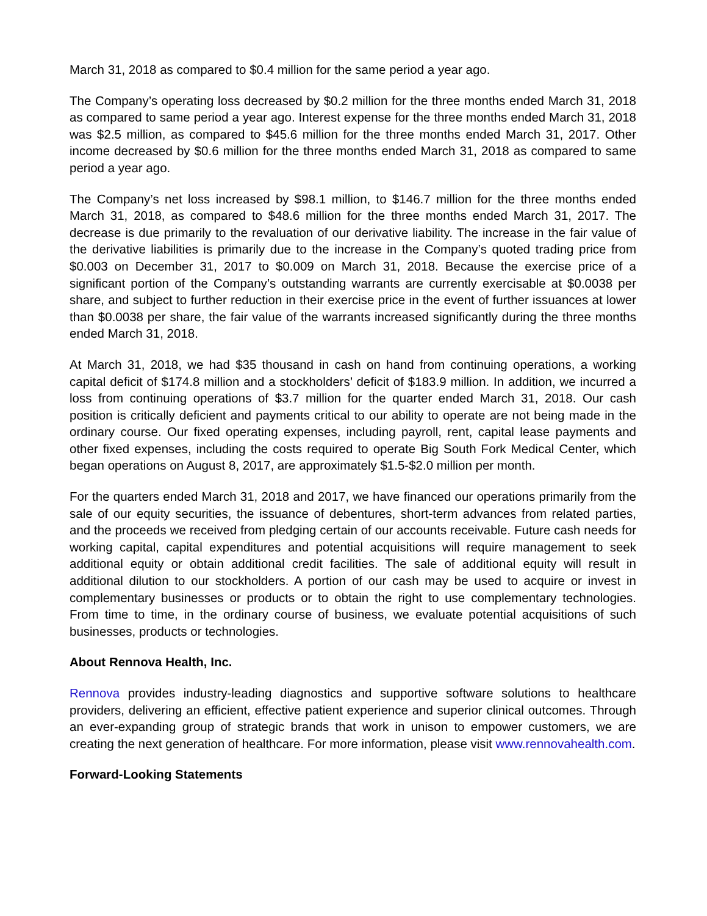March 31, 2018 as compared to $0.4 million for the same period a year ago.
The Company’s operating loss decreased by $0.2 million for the three months ended March 31, 2018 as compared to same period a year ago. Interest expense for the three months ended March 31, 2018 was $2.5 million, as compared to $45.6 million for the three months ended March 31, 2017. Other income decreased by $0.6 million for the three months ended March 31, 2018 as compared to same period a year ago.
The Company’s net loss increased by $98.1 million, to $146.7 million for the three months ended March 31, 2018, as compared to $48.6 million for the three months ended March 31, 2017. The decrease is due primarily to the revaluation of our derivative liability. The increase in the fair value of the derivative liabilities is primarily due to the increase in the Company’s quoted trading price from $0.003 on December 31, 2017 to $0.009 on March 31, 2018. Because the exercise price of a significant portion of the Company’s outstanding warrants are currently exercisable at $0.0038 per share, and subject to further reduction in their exercise price in the event of further issuances at lower than $0.0038 per share, the fair value of the warrants increased significantly during the three months ended March 31, 2018.
At March 31, 2018, we had $35 thousand in cash on hand from continuing operations, a working capital deficit of $174.8 million and a stockholders’ deficit of $183.9 million. In addition, we incurred a loss from continuing operations of $3.7 million for the quarter ended March 31, 2018. Our cash position is critically deficient and payments critical to our ability to operate are not being made in the ordinary course. Our fixed operating expenses, including payroll, rent, capital lease payments and other fixed expenses, including the costs required to operate Big South Fork Medical Center, which began operations on August 8, 2017, are approximately $1.5-$2.0 million per month.
For the quarters ended March 31, 2018 and 2017, we have financed our operations primarily from the sale of our equity securities, the issuance of debentures, short-term advances from related parties, and the proceeds we received from pledging certain of our accounts receivable. Future cash needs for working capital, capital expenditures and potential acquisitions will require management to seek additional equity or obtain additional credit facilities. The sale of additional equity will result in additional dilution to our stockholders. A portion of our cash may be used to acquire or invest in complementary businesses or products or to obtain the right to use complementary technologies. From time to time, in the ordinary course of business, we evaluate potential acquisitions of such businesses, products or technologies.
About Rennova Health, Inc.
Rennova provides industry-leading diagnostics and supportive software solutions to healthcare providers, delivering an efficient, effective patient experience and superior clinical outcomes. Through an ever-expanding group of strategic brands that work in unison to empower customers, we are creating the next generation of healthcare. For more information, please visit www.rennovahealth.com.
Forward-Looking Statements